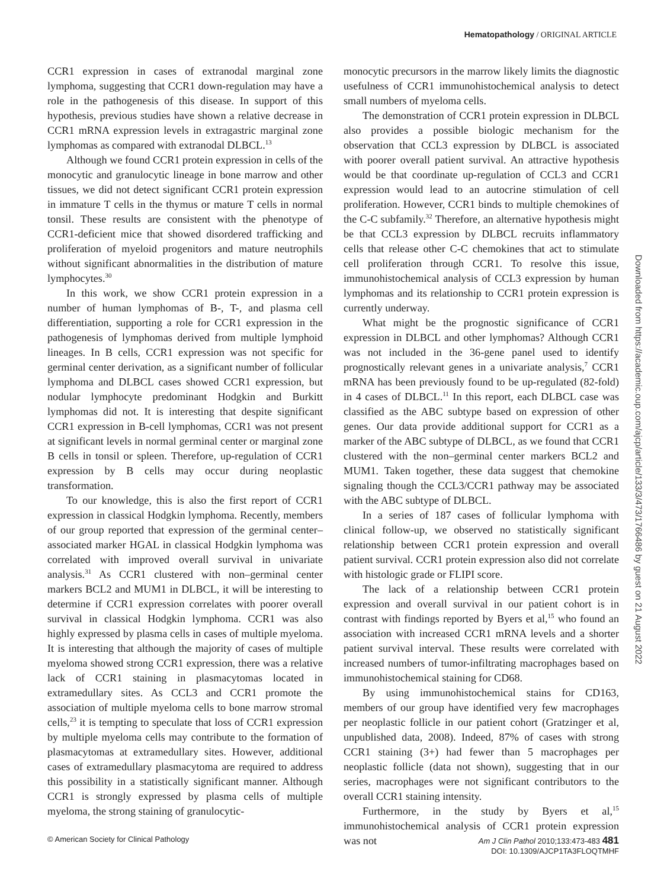Hematopathology / ORIGINAL ARTICLE
CCR1 expression in cases of extranodal marginal zone lymphoma, suggesting that CCR1 down-regulation may have a role in the pathogenesis of this disease. In support of this hypothesis, previous studies have shown a relative decrease in CCR1 mRNA expression levels in extragastric marginal zone lymphomas as compared with extranodal DLBCL.<sup>13</sup>
Although we found CCR1 protein expression in cells of the monocytic and granulocytic lineage in bone marrow and other tissues, we did not detect significant CCR1 protein expression in immature T cells in the thymus or mature T cells in normal tonsil. These results are consistent with the phenotype of CCR1-deficient mice that showed disordered trafficking and proliferation of myeloid progenitors and mature neutrophils without significant abnormalities in the distribution of mature lymphocytes.<sup>30</sup>
In this work, we show CCR1 protein expression in a number of human lymphomas of B-, T-, and plasma cell differentiation, supporting a role for CCR1 expression in the pathogenesis of lymphomas derived from multiple lymphoid lineages. In B cells, CCR1 expression was not specific for germinal center derivation, as a significant number of follicular lymphoma and DLBCL cases showed CCR1 expression, but nodular lymphocyte predominant Hodgkin and Burkitt lymphomas did not. It is interesting that despite significant CCR1 expression in B-cell lymphomas, CCR1 was not present at significant levels in normal germinal center or marginal zone B cells in tonsil or spleen. Therefore, up-regulation of CCR1 expression by B cells may occur during neoplastic transformation.
To our knowledge, this is also the first report of CCR1 expression in classical Hodgkin lymphoma. Recently, members of our group reported that expression of the germinal center–associated marker HGAL in classical Hodgkin lymphoma was correlated with improved overall survival in univariate analysis.<sup>31</sup> As CCR1 clustered with non–germinal center markers BCL2 and MUM1 in DLBCL, it will be interesting to determine if CCR1 expression correlates with poorer overall survival in classical Hodgkin lymphoma. CCR1 was also highly expressed by plasma cells in cases of multiple myeloma. It is interesting that although the majority of cases of multiple myeloma showed strong CCR1 expression, there was a relative lack of CCR1 staining in plasmacytomas located in extramedullary sites. As CCL3 and CCR1 promote the association of multiple myeloma cells to bone marrow stromal cells,<sup>23</sup> it is tempting to speculate that loss of CCR1 expression by multiple myeloma cells may contribute to the formation of plasmacytomas at extramedullary sites. However, additional cases of extramedullary plasmacytoma are required to address this possibility in a statistically significant manner. Although CCR1 is strongly expressed by plasma cells of multiple myeloma, the strong staining of granulocytic-
monocytic precursors in the marrow likely limits the diagnostic usefulness of CCR1 immunohistochemical analysis to detect small numbers of myeloma cells.
The demonstration of CCR1 protein expression in DLBCL also provides a possible biologic mechanism for the observation that CCL3 expression by DLBCL is associated with poorer overall patient survival. An attractive hypothesis would be that coordinate up-regulation of CCL3 and CCR1 expression would lead to an autocrine stimulation of cell proliferation. However, CCR1 binds to multiple chemokines of the C-C subfamily.<sup>32</sup> Therefore, an alternative hypothesis might be that CCL3 expression by DLBCL recruits inflammatory cells that release other C-C chemokines that act to stimulate cell proliferation through CCR1. To resolve this issue, immunohistochemical analysis of CCL3 expression by human lymphomas and its relationship to CCR1 protein expression is currently underway.
What might be the prognostic significance of CCR1 expression in DLBCL and other lymphomas? Although CCR1 was not included in the 36-gene panel used to identify prognostically relevant genes in a univariate analysis,<sup>7</sup> CCR1 mRNA has been previously found to be up-regulated (82-fold) in 4 cases of DLBCL.<sup>11</sup> In this report, each DLBCL case was classified as the ABC subtype based on expression of other genes. Our data provide additional support for CCR1 as a marker of the ABC subtype of DLBCL, as we found that CCR1 clustered with the non–germinal center markers BCL2 and MUM1. Taken together, these data suggest that chemokine signaling though the CCL3/CCR1 pathway may be associated with the ABC subtype of DLBCL.
In a series of 187 cases of follicular lymphoma with clinical follow-up, we observed no statistically significant relationship between CCR1 protein expression and overall patient survival. CCR1 protein expression also did not correlate with histologic grade or FLIPI score.
The lack of a relationship between CCR1 protein expression and overall survival in our patient cohort is in contrast with findings reported by Byers et al,<sup>15</sup> who found an association with increased CCR1 mRNA levels and a shorter patient survival interval. These results were correlated with increased numbers of tumor-infiltrating macrophages based on immunohistochemical staining for CD68.
By using immunohistochemical stains for CD163, members of our group have identified very few macrophages per neoplastic follicle in our patient cohort (Gratzinger et al, unpublished data, 2008). Indeed, 87% of cases with strong CCR1 staining (3+) had fewer than 5 macrophages per neoplastic follicle (data not shown), suggesting that in our series, macrophages were not significant contributors to the overall CCR1 staining intensity.
Furthermore, in the study by Byers et al,<sup>15</sup> immunohistochemical analysis of CCR1 protein expression was not
Downloaded from https://academic.oup.com/ajcp/article/133/3/473/1766486 by guest on 21 August 2022
© American Society for Clinical Pathology
Am J Clin Pathol 2010;133:473-483 481
DOI: 10.1309/AJCP1TA3FLOQTMHF